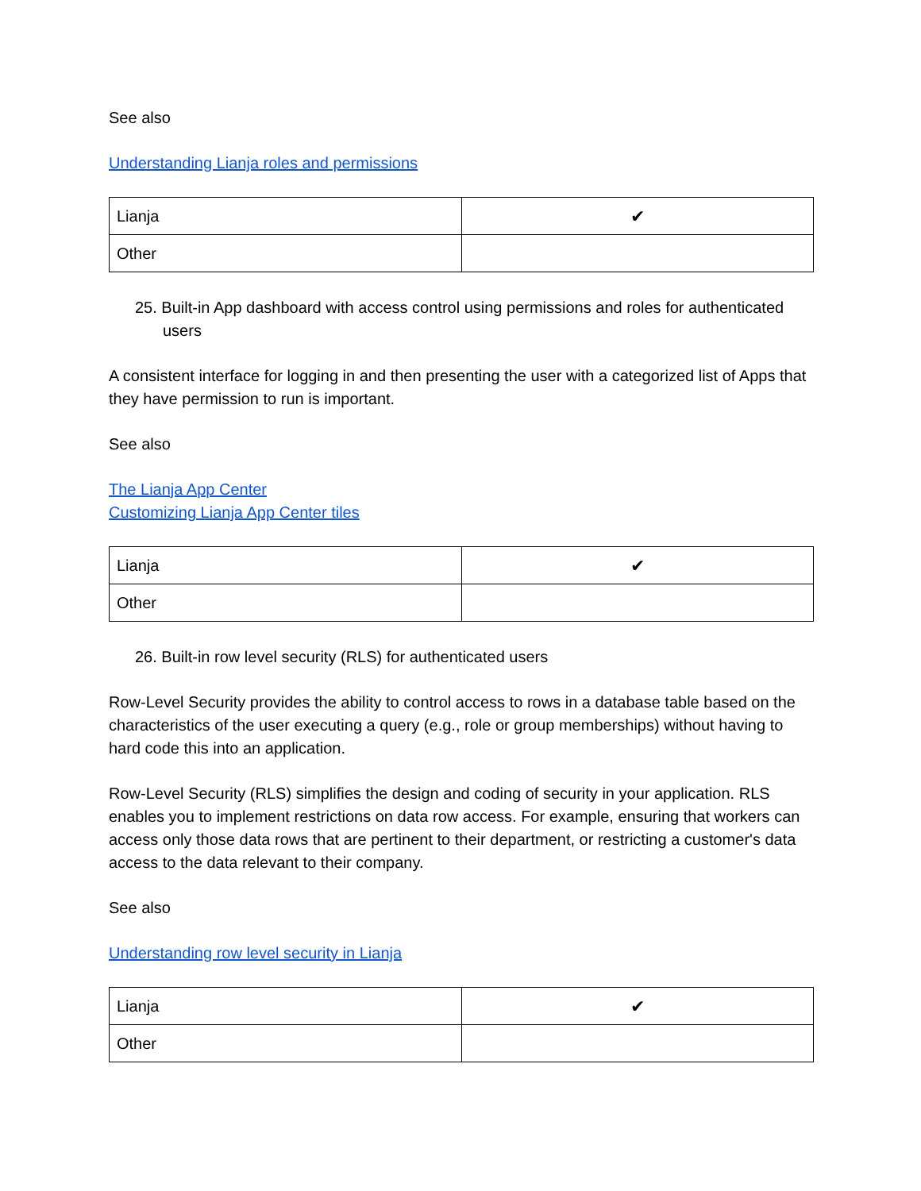See also
Understanding Lianja roles and permissions
| Lianja | ✔ |
| Other | |
25. Built-in App dashboard with access control using permissions and roles for authenticated users
A consistent interface for logging in and then presenting the user with a categorized list of Apps that they have permission to run is important.
See also
The Lianja App Center
Customizing Lianja App Center tiles
| Lianja | ✔ |
| Other | |
26. Built-in row level security (RLS) for authenticated users
Row-Level Security provides the ability to control access to rows in a database table based on the characteristics of the user executing a query (e.g., role or group memberships) without having to hard code this into an application.
Row-Level Security (RLS) simplifies the design and coding of security in your application. RLS enables you to implement restrictions on data row access. For example, ensuring that workers can access only those data rows that are pertinent to their department, or restricting a customer's data access to the data relevant to their company.
See also
Understanding row level security in Lianja
| Lianja | ✔ |
| Other | |